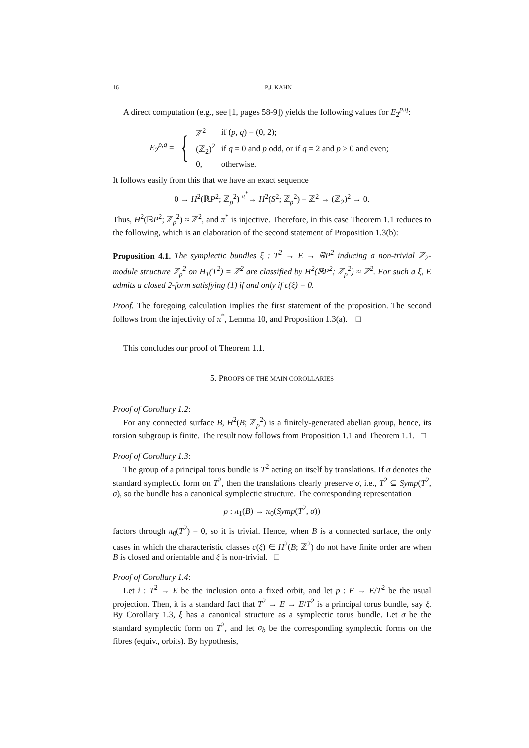16 P.J. KAHN
A direct computation (e.g., see [1, pages 58-9]) yields the following values for E<sub>2</sub><sup>p,q</sup>:
E<sub>2</sub><sup>p,q</sup> = {
| ℤ<sup>2</sup> | if ( p, q ) = (0, 2); |
| (ℤ<sub>2</sub>)<sup>2</sup> | if q = 0 and p odd, or if q = 2 and p > 0 and even; |
| 0, | otherwise. |
It follows easily from this that we have an exact sequence
0 → H<sup>2</sup>(ℝP<sup>2</sup>; ℤ<sub>ρ</sub><sup>2</sup>) <sup>π<sup>*</sup></sup>→ H<sup>2</sup>(S<sup>2</sup>; ℤ<sub>ρ</sub><sup>2</sup>) = ℤ<sup>2</sup> → (ℤ<sub>2</sub>)<sup>2</sup> → 0.
Thus, H<sup>2</sup>(ℝP<sup>2</sup>; ℤ<sub>ρ</sub><sup>2</sup>) ≈ ℤ<sup>2</sup>, and π<sup>*</sup> is injective. Therefore, in this case Theorem 1.1 reduces to the following, which is an elaboration of the second statement of Proposition 1.3(b):
Proposition 4.1. The symplectic bundles ξ : T<sup>2</sup> → E → ℝP<sup>2</sup> inducing a non-trivial ℤ<sub>2</sub>-module structure ℤ<sub>ρ</sub><sup>2</sup> on H<sub>1</sub>(T<sup>2</sup>) = ℤ<sup>2</sup> are classified by H<sup>2</sup>(ℝP<sup>2</sup>; ℤ<sub>ρ</sub><sup>2</sup>) ≈ ℤ<sup>2</sup>. For such a ξ, E admits a closed 2-form satisfying (1) if and only if c(ξ) = 0.
Proof. The foregoing calculation implies the first statement of the proposition. The second follows from the injectivity of π<sup>*</sup>, Lemma 10, and Proposition 1.3(a). □
This concludes our proof of Theorem 1.1.
5. PROOFS OF THE MAIN COROLLARIES
Proof of Corollary 1.2:
For any connected surface B, H<sup>2</sup>(B; ℤ<sub>ρ</sub><sup>2</sup>) is a finitely-generated abelian group, hence, its torsion subgroup is finite. The result now follows from Proposition 1.1 and Theorem 1.1. □
Proof of Corollary 1.3:
The group of a principal torus bundle is T<sup>2</sup> acting on itself by translations. If σ denotes the standard symplectic form on T<sup>2</sup>, then the translations clearly preserve σ, i.e., T<sup>2</sup> ⊆ Symp(T<sup>2</sup>, σ), so the bundle has a canonical symplectic structure. The corresponding representation
ρ : π<sub>1</sub>(B) → π<sub>0</sub>(Symp(T<sup>2</sup>, σ))
factors through π<sub>0</sub>(T<sup>2</sup>) = 0, so it is trivial. Hence, when B is a connected surface, the only cases in which the characteristic classes c(ξ) ∈ H<sup>2</sup>(B; ℤ<sup>2</sup>) do not have finite order are when B is closed and orientable and ξ is non-trivial. □
Proof of Corollary 1.4:
Let i : T<sup>2</sup> → E be the inclusion onto a fixed orbit, and let p : E → E/T<sup>2</sup> be the usual projection. Then, it is a standard fact that T<sup>2</sup> → E → E/T<sup>2</sup> is a principal torus bundle, say ξ. By Corollary 1.3, ξ has a canonical structure as a symplectic torus bundle. Let σ be the standard symplectic form on T<sup>2</sup>, and let σ<sub>b</sub> be the corresponding symplectic forms on the fibres (equiv., orbits). By hypothesis,